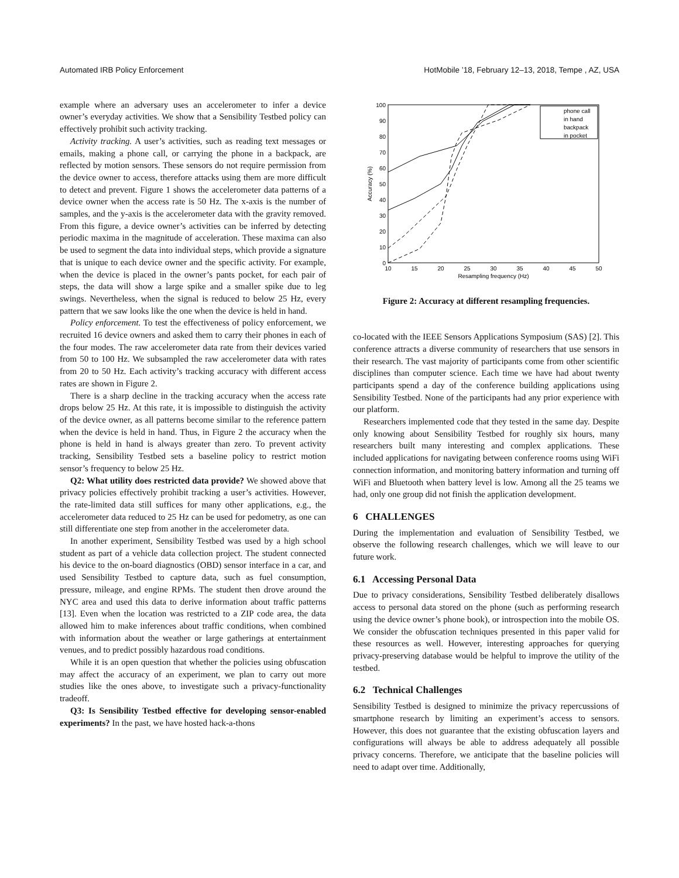Automated IRB Policy Enforcement HotMobile ’18, February 12–13, 2018, Tempe , AZ, USA
example where an adversary uses an accelerometer to infer a device owner’s everyday activities. We show that a Sensibility Testbed policy can effectively prohibit such activity tracking.
Activity tracking. A user’s activities, such as reading text messages or emails, making a phone call, or carrying the phone in a backpack, are reflected by motion sensors. These sensors do not require permission from the device owner to access, therefore attacks using them are more difficult to detect and prevent. Figure 1 shows the accelerometer data patterns of a device owner when the access rate is 50 Hz. The x-axis is the number of samples, and the y-axis is the accelerometer data with the gravity removed. From this figure, a device owner’s activities can be inferred by detecting periodic maxima in the magnitude of acceleration. These maxima can also be used to segment the data into individual steps, which provide a signature that is unique to each device owner and the specific activity. For example, when the device is placed in the owner’s pants pocket, for each pair of steps, the data will show a large spike and a smaller spike due to leg swings. Nevertheless, when the signal is reduced to below 25 Hz, every pattern that we saw looks like the one when the device is held in hand.
Policy enforcement. To test the effectiveness of policy enforcement, we recruited 16 device owners and asked them to carry their phones in each of the four modes. The raw accelerometer data rate from their devices varied from 50 to 100 Hz. We subsampled the raw accelerometer data with rates from 20 to 50 Hz. Each activity’s tracking accuracy with different access rates are shown in Figure 2.
There is a sharp decline in the tracking accuracy when the access rate drops below 25 Hz. At this rate, it is impossible to distinguish the activity of the device owner, as all patterns become similar to the reference pattern when the device is held in hand. Thus, in Figure 2 the accuracy when the phone is held in hand is always greater than zero. To prevent activity tracking, Sensibility Testbed sets a baseline policy to restrict motion sensor’s frequency to below 25 Hz.
Q2: What utility does restricted data provide? We showed above that privacy policies effectively prohibit tracking a user’s activities. However, the rate-limited data still suffices for many other applications, e.g., the accelerometer data reduced to 25 Hz can be used for pedometry, as one can still differentiate one step from another in the accelerometer data.
In another experiment, Sensibility Testbed was used by a high school student as part of a vehicle data collection project. The student connected his device to the on-board diagnostics (OBD) sensor interface in a car, and used Sensibility Testbed to capture data, such as fuel consumption, pressure, mileage, and engine RPMs. The student then drove around the NYC area and used this data to derive information about traffic patterns [13]. Even when the location was restricted to a ZIP code area, the data allowed him to make inferences about traffic conditions, when combined with information about the weather or large gatherings at entertainment venues, and to predict possibly hazardous road conditions.
While it is an open question that whether the policies using obfuscation may affect the accuracy of an experiment, we plan to carry out more studies like the ones above, to investigate such a privacy-functionality tradeoff.
Q3: Is Sensibility Testbed effective for developing sensor-enabled experiments? In the past, we have hosted hack-a-thons
0
10
20
30
40
50
60
70
80
90
100
10
15
20
25
30
35
40
45
50
Resampling frequency (Hz)
Accuracy (%)
phone call
in hand
backpack
in pocket
Figure 2: Accuracy at different resampling frequencies.
co-located with the IEEE Sensors Applications Symposium (SAS) [2]. This conference attracts a diverse community of researchers that use sensors in their research. The vast majority of participants come from other scientific disciplines than computer science. Each time we have had about twenty participants spend a day of the conference building applications using Sensibility Testbed. None of the participants had any prior experience with our platform.
Researchers implemented code that they tested in the same day. Despite only knowing about Sensibility Testbed for roughly six hours, many researchers built many interesting and complex applications. These included applications for navigating between conference rooms using WiFi connection information, and monitoring battery information and turning off WiFi and Bluetooth when battery level is low. Among all the 25 teams we had, only one group did not finish the application development.
6 CHALLENGES
During the implementation and evaluation of Sensibility Testbed, we observe the following research challenges, which we will leave to our future work.
6.1 Accessing Personal Data
Due to privacy considerations, Sensibility Testbed deliberately disallows access to personal data stored on the phone (such as performing research using the device owner’s phone book), or introspection into the mobile OS. We consider the obfuscation techniques presented in this paper valid for these resources as well. However, interesting approaches for querying privacy-preserving database would be helpful to improve the utility of the testbed.
6.2 Technical Challenges
Sensibility Testbed is designed to minimize the privacy repercussions of smartphone research by limiting an experiment’s access to sensors. However, this does not guarantee that the existing obfuscation layers and configurations will always be able to address adequately all possible privacy concerns. Therefore, we anticipate that the baseline policies will need to adapt over time. Additionally,